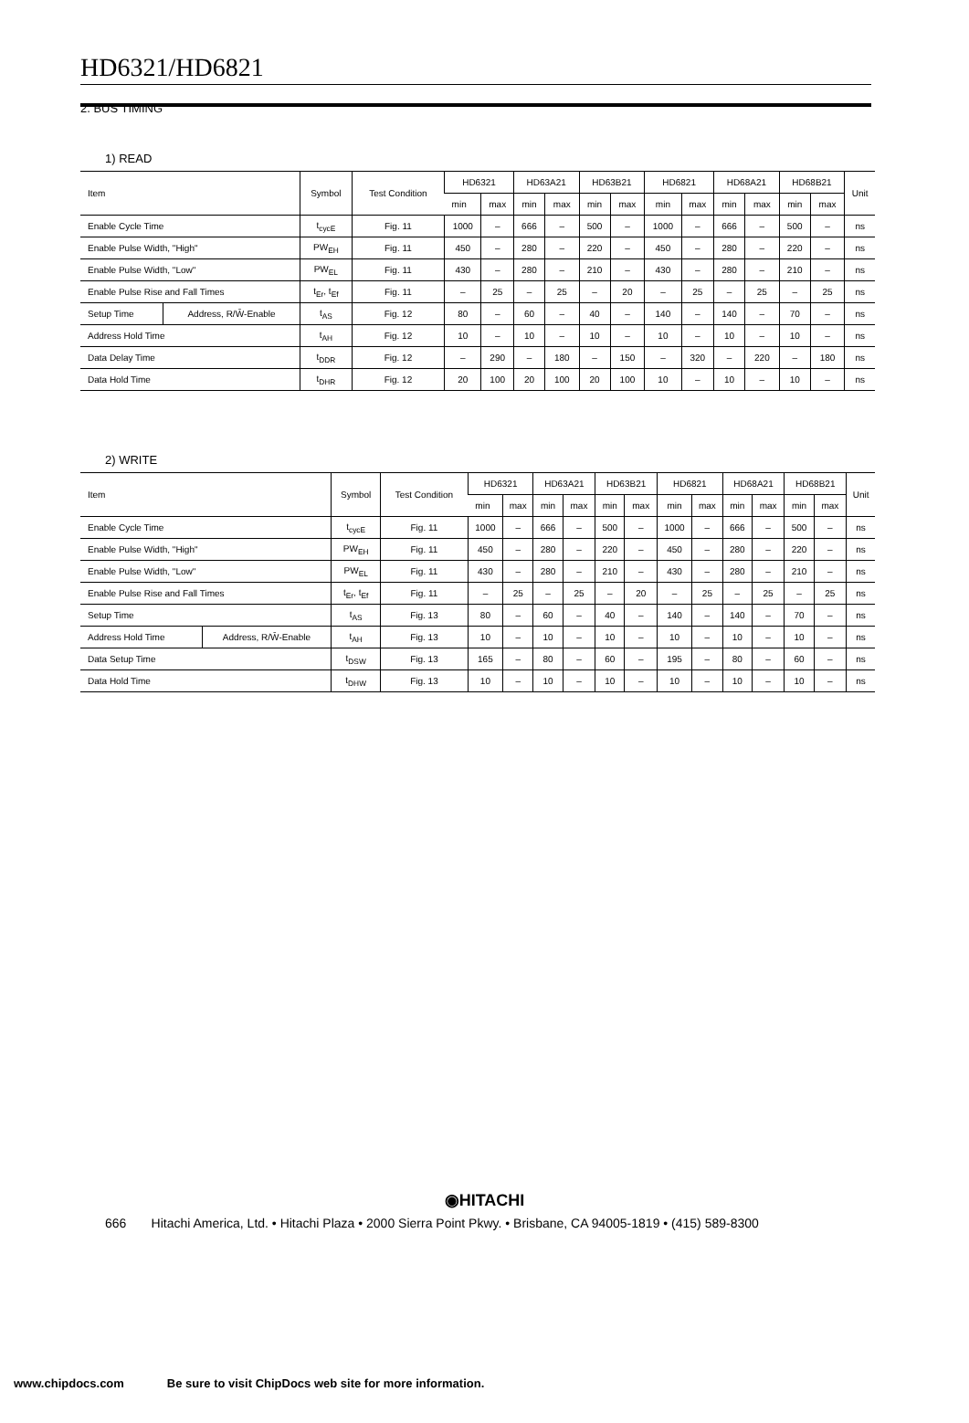HD6321/HD6821
2. BUS TIMING
1) READ
| Item | | Symbol | Test Condition | HD6321 | | HD63A21 | | HD63B21 | | HD6821 | | HD68A21 | | HD68B21 | | Unit |
| --- | --- | --- | --- | --- | --- | --- | --- | --- | --- | --- | --- | --- | --- | --- | --- | --- |
| | | | | min | max | min | max | min | max | min | max | min | max | min | max | |
| Enable Cycle Time | | t<sub>cycE</sub> | Fig. 11 | 1000 | – | 666 | – | 500 | – | 1000 | – | 666 | – | 500 | – | ns |
| Enable Pulse Width, "High" | | PW<sub>EH</sub> | Fig. 11 | 450 | – | 280 | – | 220 | – | 450 | – | 280 | – | 220 | – | ns |
| Enable Pulse Width, "Low" | | PW<sub>EL</sub> | Fig. 11 | 430 | – | 280 | – | 210 | – | 430 | – | 280 | – | 210 | – | ns |
| Enable Pulse Rise and Fall Times | | t<sub>Er</sub>, t<sub>Ef</sub> | Fig. 11 | – | 25 | – | 25 | – | 20 | – | 25 | – | 25 | – | 25 | ns |
| Setup Time | Address, R/W̄-Enable | t<sub>AS</sub> | Fig. 12 | 80 | – | 60 | – | 40 | – | 140 | – | 140 | – | 70 | – | ns |
| Address Hold Time | | t<sub>AH</sub> | Fig. 12 | 10 | – | 10 | – | 10 | – | 10 | – | 10 | – | 10 | – | ns |
| Data Delay Time | | t<sub>DDR</sub> | Fig. 12 | – | 290 | – | 180 | – | 150 | – | 320 | – | 220 | – | 180 | ns |
| Data Hold Time | | t<sub>DHR</sub> | Fig. 12 | 20 | 100 | 20 | 100 | 20 | 100 | 10 | – | 10 | – | 10 | – | ns |
2) WRITE
| Item | | Symbol | Test Condition | HD6321 | | HD63A21 | | HD63B21 | | HD6821 | | HD68A21 | | HD68B21 | | Unit |
| --- | --- | --- | --- | --- | --- | --- | --- | --- | --- | --- | --- | --- | --- | --- | --- | --- |
| | | | | min | max | min | max | min | max | min | max | min | max | min | max | |
| Enable Cycle Time | | t<sub>cycE</sub> | Fig. 11 | 1000 | – | 666 | – | 500 | – | 1000 | – | 666 | – | 500 | – | ns |
| Enable Pulse Width, "High" | | PW<sub>EH</sub> | Fig. 11 | 450 | – | 280 | – | 220 | – | 450 | – | 280 | – | 220 | – | ns |
| Enable Pulse Width, "Low" | | PW<sub>EL</sub> | Fig. 11 | 430 | – | 280 | – | 210 | – | 430 | – | 280 | – | 210 | – | ns |
| Enable Pulse Rise and Fall Times | | t<sub>Er</sub>, t<sub>Ef</sub> | Fig. 11 | – | 25 | – | 25 | – | 20 | – | 25 | – | 25 | – | 25 | ns |
| Setup Time | | t<sub>AS</sub> | Fig. 13 | 80 | – | 60 | – | 40 | – | 140 | – | 140 | – | 70 | – | ns |
| Address Hold Time | Address, R/W̄-Enable | t<sub>AH</sub> | Fig. 13 | 10 | – | 10 | – | 10 | – | 10 | – | 10 | – | 10 | – | ns |
| Data Setup Time | | t<sub>DSW</sub> | Fig. 13 | 165 | – | 80 | – | 60 | – | 195 | – | 80 | – | 60 | – | ns |
| Data Hold Time | | t<sub>DHW</sub> | Fig. 13 | 10 | – | 10 | – | 10 | – | 10 | – | 10 | – | 10 | – | ns |
◉HITACHI
666 Hitachi America, Ltd. • Hitachi Plaza • 2000 Sierra Point Pkwy. • Brisbane, CA 94005-1819 • (415) 589-8300
www.chipdocs.com Be sure to visit ChipDocs web site for more information.